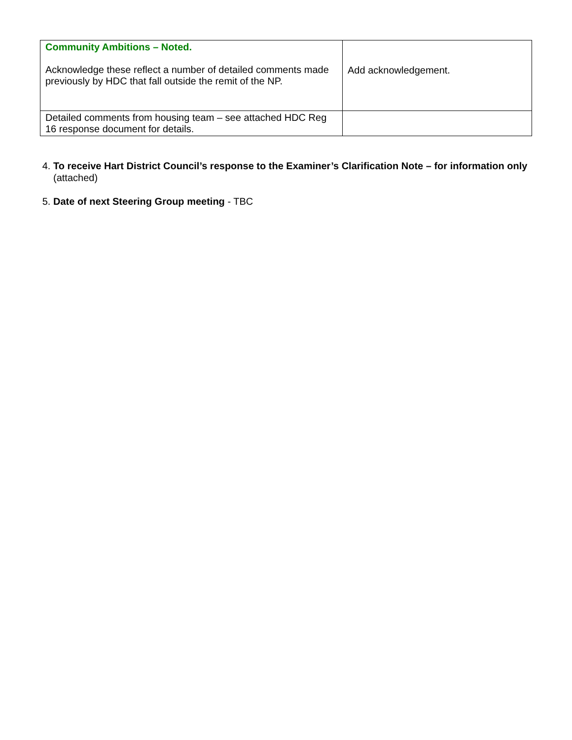| Community Ambitions – Noted. Acknowledge these reflect a number of detailed comments made previously by HDC that fall outside the remit of the NP. | Add acknowledgement. |
| Detailed comments from housing team – see attached HDC Reg 16 response document for details. | |
4. To receive Hart District Council’s response to the Examiner’s Clarification Note – for information only (attached)
5. Date of next Steering Group meeting - TBC